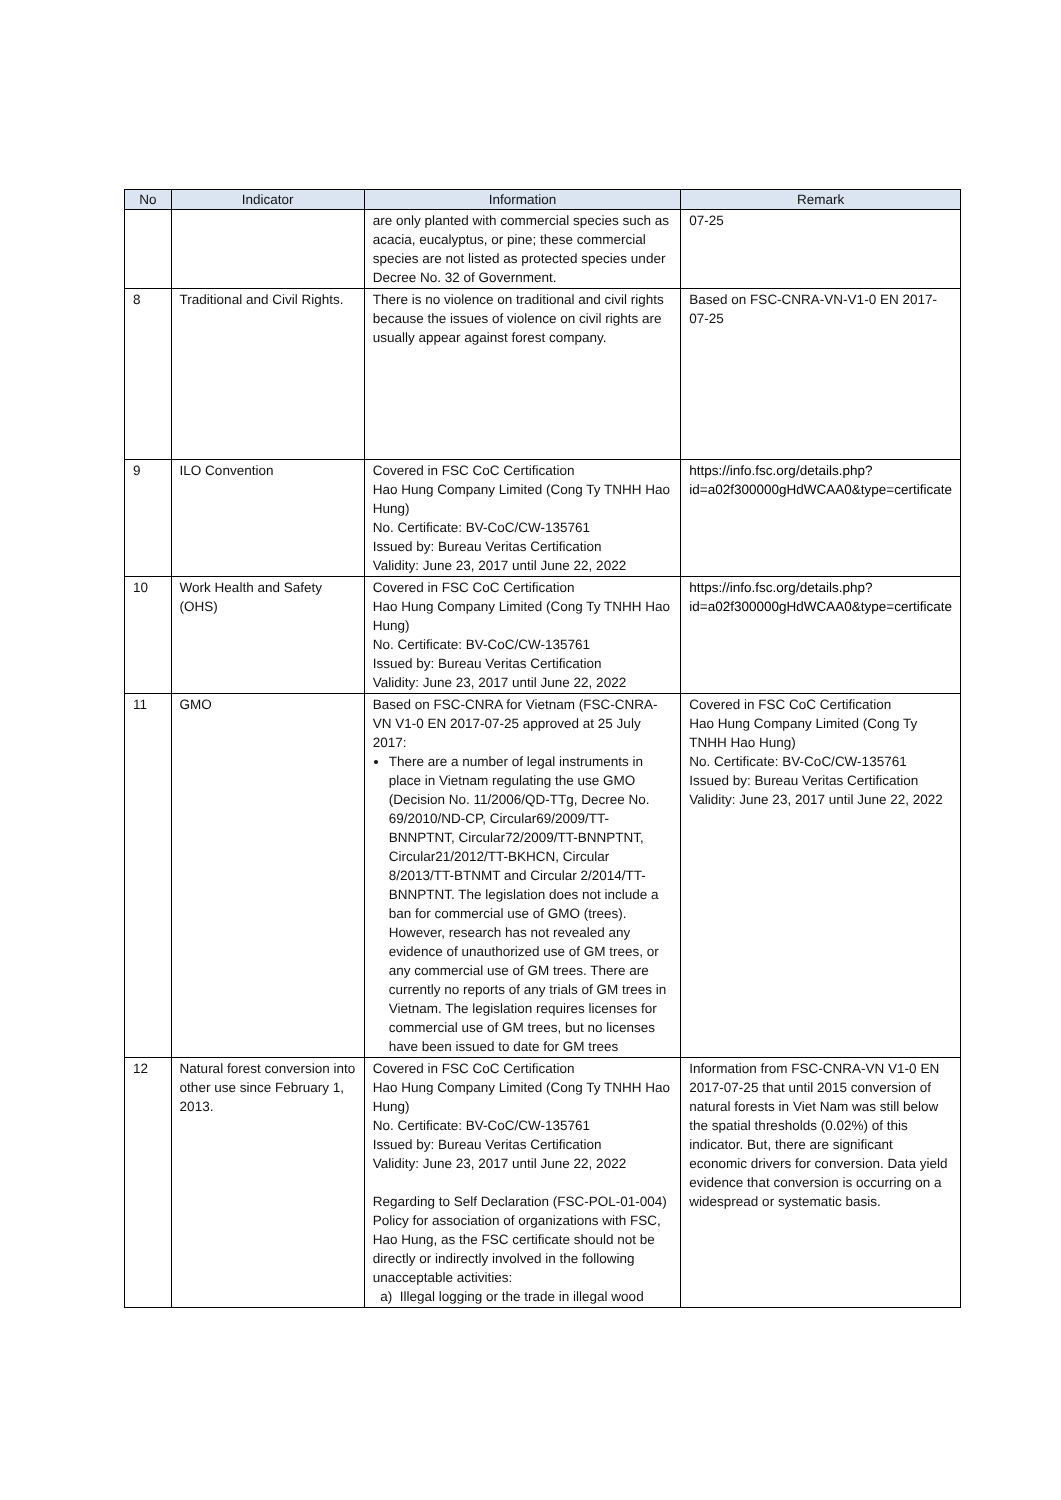| No | Indicator | Information | Remark |
| --- | --- | --- | --- |
| | | are only planted with commercial species such as acacia, eucalyptus, or pine; these commercial species are not listed as protected species under Decree No. 32 of Government. | 07-25 |
| 8 | Traditional and Civil Rights. | There is no violence on traditional and civil rights because the issues of violence on civil rights are usually appear against forest company. | Based on FSC-CNRA-VN-V1-0 EN 2017-07-25 |
| 9 | ILO Convention | Covered in FSC CoC Certification Hao Hung Company Limited (Cong Ty TNHH Hao Hung) No. Certificate: BV-CoC/CW-135761 Issued by: Bureau Veritas Certification Validity: June 23, 2017 until June 22, 2022 | https://info.fsc.org/details.php?id=a02f300000gHdWCAA0&type=certificate |
| 10 | Work Health and Safety (OHS) | Covered in FSC CoC Certification Hao Hung Company Limited (Cong Ty TNHH Hao Hung) No. Certificate: BV-CoC/CW-135761 Issued by: Bureau Veritas Certification Validity: June 23, 2017 until June 22, 2022 | https://info.fsc.org/details.php?id=a02f300000gHdWCAA0&type=certificate |
| 11 | GMO | Based on FSC-CNRA for Vietnam (FSC-CNRA-VN V1-0 EN 2017-07-25 approved at 25 July 2017: There are a number of legal instruments in place in Vietnam regulating the use GMO (Decision No. 11/2006/QD-TTg, Decree No. 69/2010/ND-CP, Circular69/2009/TT-BNNPTNT, Circular72/2009/TT-BNNPTNT, Circular21/2012/TT-BKHCN, Circular 8/2013/TT-BTNMT and Circular 2/2014/TT-BNNPTNT. The legislation does not include a ban for commercial use of GMO (trees). However, research has not revealed any evidence of unauthorized use of GM trees, or any commercial use of GM trees. There are currently no reports of any trials of GM trees in Vietnam. The legislation requires licenses for commercial use of GM trees, but no licenses have been issued to date for GM trees | Covered in FSC CoC Certification Hao Hung Company Limited (Cong Ty TNHH Hao Hung) No. Certificate: BV-CoC/CW-135761 Issued by: Bureau Veritas Certification Validity: June 23, 2017 until June 22, 2022 |
| 12 | Natural forest conversion into other use since February 1, 2013. | Covered in FSC CoC Certification Hao Hung Company Limited (Cong Ty TNHH Hao Hung) No. Certificate: BV-CoC/CW-135761 Issued by: Bureau Veritas Certification Validity: June 23, 2017 until June 22, 2022 Regarding to Self Declaration (FSC-POL-01-004) Policy for association of organizations with FSC, Hao Hung, as the FSC certificate should not be directly or indirectly involved in the following unacceptable activities: a) Illegal logging or the trade in illegal wood | Information from FSC-CNRA-VN V1-0 EN 2017-07-25 that until 2015 conversion of natural forests in Viet Nam was still below the spatial thresholds (0.02%) of this indicator. But, there are significant economic drivers for conversion. Data yield evidence that conversion is occurring on a widespread or systematic basis. |